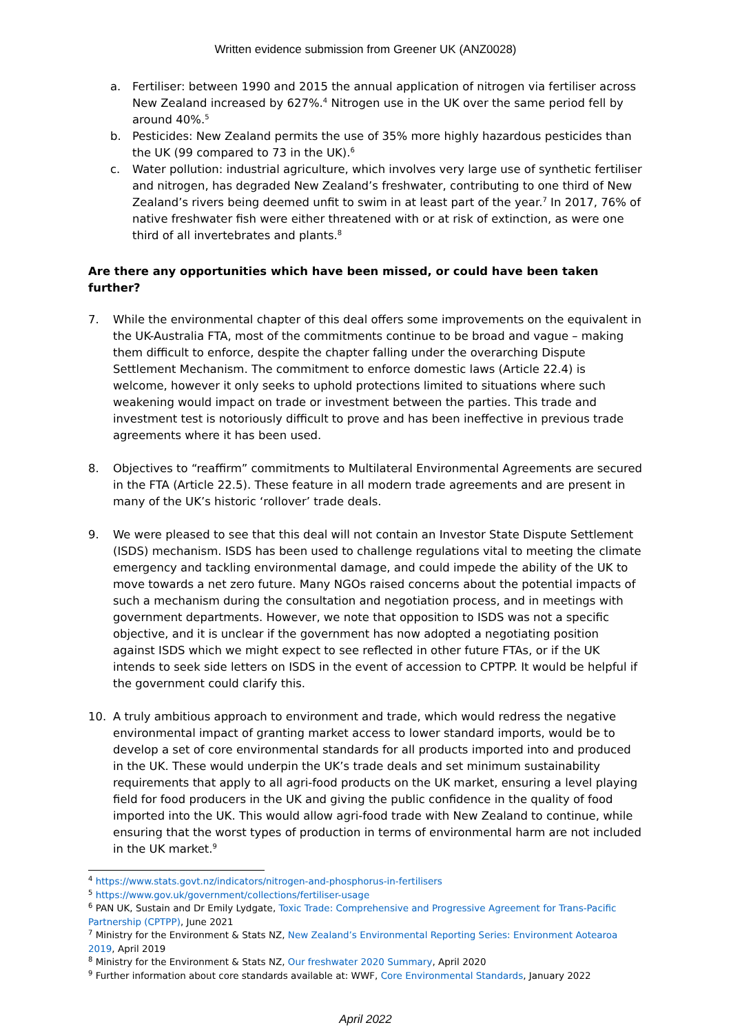Written evidence submission from Greener UK (ANZ0028)
a. Fertiliser: between 1990 and 2015 the annual application of nitrogen via fertiliser across New Zealand increased by 627%.<sup>4</sup> Nitrogen use in the UK over the same period fell by around 40%.<sup>5</sup>
b. Pesticides: New Zealand permits the use of 35% more highly hazardous pesticides than the UK (99 compared to 73 in the UK).<sup>6</sup>
c. Water pollution: industrial agriculture, which involves very large use of synthetic fertiliser and nitrogen, has degraded New Zealand’s freshwater, contributing to one third of New Zealand’s rivers being deemed unfit to swim in at least part of the year.<sup>7</sup> In 2017, 76% of native freshwater fish were either threatened with or at risk of extinction, as were one third of all invertebrates and plants.<sup>8</sup>
Are there any opportunities which have been missed, or could have been taken further?
7. While the environmental chapter of this deal offers some improvements on the equivalent in the UK-Australia FTA, most of the commitments continue to be broad and vague – making them difficult to enforce, despite the chapter falling under the overarching Dispute Settlement Mechanism. The commitment to enforce domestic laws (Article 22.4) is welcome, however it only seeks to uphold protections limited to situations where such weakening would impact on trade or investment between the parties. This trade and investment test is notoriously difficult to prove and has been ineffective in previous trade agreements where it has been used.
8. Objectives to “reaffirm” commitments to Multilateral Environmental Agreements are secured in the FTA (Article 22.5). These feature in all modern trade agreements and are present in many of the UK’s historic ‘rollover’ trade deals.
9. We were pleased to see that this deal will not contain an Investor State Dispute Settlement (ISDS) mechanism. ISDS has been used to challenge regulations vital to meeting the climate emergency and tackling environmental damage, and could impede the ability of the UK to move towards a net zero future. Many NGOs raised concerns about the potential impacts of such a mechanism during the consultation and negotiation process, and in meetings with government departments. However, we note that opposition to ISDS was not a specific objective, and it is unclear if the government has now adopted a negotiating position against ISDS which we might expect to see reflected in other future FTAs, or if the UK intends to seek side letters on ISDS in the event of accession to CPTPP. It would be helpful if the government could clarify this.
10. A truly ambitious approach to environment and trade, which would redress the negative environmental impact of granting market access to lower standard imports, would be to develop a set of core environmental standards for all products imported into and produced in the UK. These would underpin the UK’s trade deals and set minimum sustainability requirements that apply to all agri-food products on the UK market, ensuring a level playing field for food producers in the UK and giving the public confidence in the quality of food imported into the UK. This would allow agri-food trade with New Zealand to continue, while ensuring that the worst types of production in terms of environmental harm are not included in the UK market.<sup>9</sup>
<sup>4</sup> https://www.stats.govt.nz/indicators/nitrogen-and-phosphorus-in-fertilisers
<sup>5</sup> https://www.gov.uk/government/collections/fertiliser-usage
<sup>6</sup> PAN UK, Sustain and Dr Emily Lydgate, Toxic Trade: Comprehensive and Progressive Agreement for Trans-Pacific Partnership (CPTPP), June 2021
<sup>7</sup> Ministry for the Environment & Stats NZ, New Zealand’s Environmental Reporting Series: Environment Aotearoa 2019, April 2019
<sup>8</sup> Ministry for the Environment & Stats NZ, Our freshwater 2020 Summary, April 2020
<sup>9</sup> Further information about core standards available at: WWF, Core Environmental Standards, January 2022
April 2022